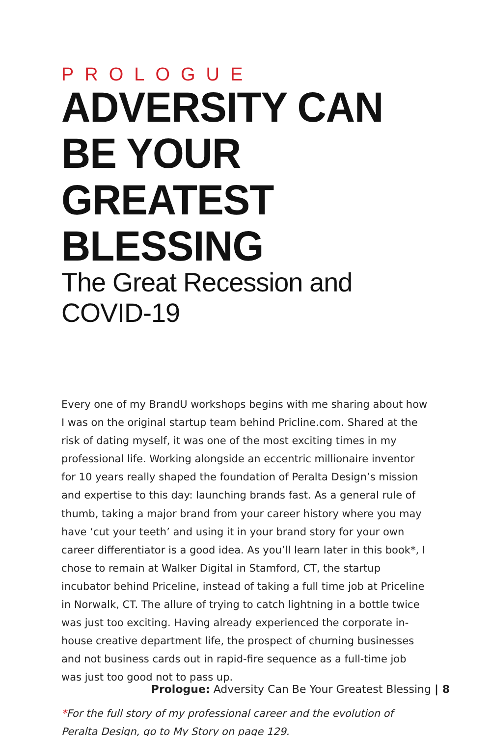PROLOGUE
ADVERSITY CAN BE YOUR GREATEST BLESSING
The Great Recession and COVID-19
Every one of my BrandU workshops begins with me sharing about how I was on the original startup team behind Pricline.com. Shared at the risk of dating myself, it was one of the most exciting times in my professional life. Working alongside an eccentric millionaire inventor for 10 years really shaped the foundation of Peralta Design’s mission and expertise to this day: launching brands fast. As a general rule of thumb, taking a major brand from your career history where you may have ‘cut your teeth’ and using it in your brand story for your own career differentiator is a good idea. As you’ll learn later in this book*, I chose to remain at Walker Digital in Stamford, CT, the startup incubator behind Priceline, instead of taking a full time job at Priceline in Norwalk, CT. The allure of trying to catch lightning in a bottle twice was just too exciting. Having already experienced the corporate in-house creative department life, the prospect of churning businesses and not business cards out in rapid-fire sequence as a full-time job was just too good not to pass up.
*For the full story of my professional career and the evolution of
Peralta Design, go to My Story on page 129.
Prologue: Adversity Can Be Your Greatest Blessing | 8